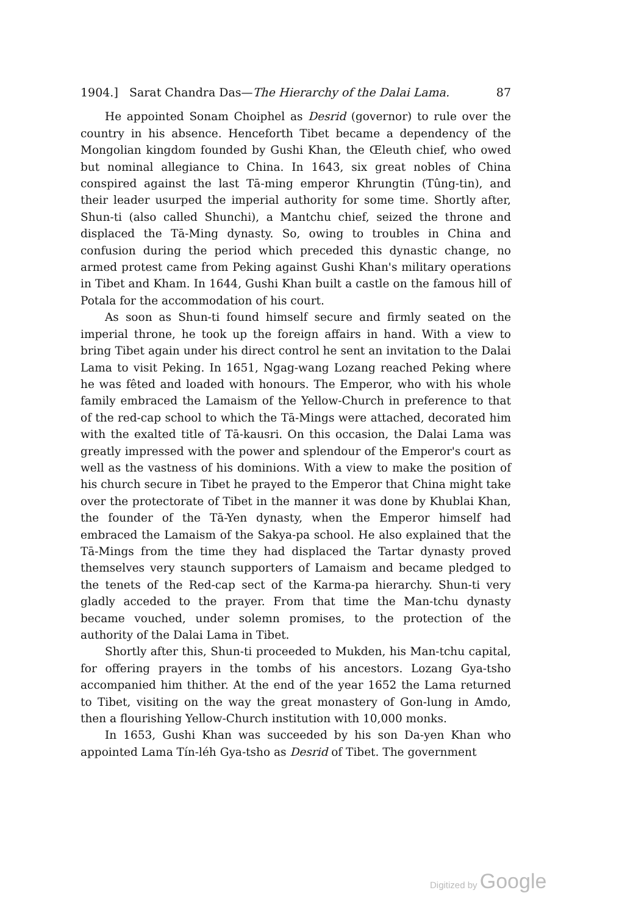1904.] Sarat Chandra Das—The Hierarchy of the Dalai Lama. 87
He appointed Sonam Choiphel as Desrid (governor) to rule over the country in his absence. Henceforth Tibet became a dependency of the Mongolian kingdom founded by Gushi Khan, the Œleuth chief, who owed but nominal allegiance to China. In 1643, six great nobles of China conspired against the last Tā-ming emperor Khrungtin (Tûng-tin), and their leader usurped the imperial authority for some time. Shortly after, Shun-ti (also called Shunchi), a Mantchu chief, seized the throne and displaced the Tā-Ming dynasty. So, owing to troubles in China and confusion during the period which preceded this dynastic change, no armed protest came from Peking against Gushi Khan's military operations in Tibet and Kham. In 1644, Gushi Khan built a castle on the famous hill of Potala for the accommodation of his court.
As soon as Shun-ti found himself secure and firmly seated on the imperial throne, he took up the foreign affairs in hand. With a view to bring Tibet again under his direct control he sent an invitation to the Dalai Lama to visit Peking. In 1651, Ngag-wang Lozang reached Peking where he was fêted and loaded with honours. The Emperor, who with his whole family embraced the Lamaism of the Yellow-Church in preference to that of the red-cap school to which the Tā-Mings were attached, decorated him with the exalted title of Tā-kausri. On this occasion, the Dalai Lama was greatly impressed with the power and splendour of the Emperor's court as well as the vastness of his dominions. With a view to make the position of his church secure in Tibet he prayed to the Emperor that China might take over the protectorate of Tibet in the manner it was done by Khublai Khan, the founder of the Tā-Yen dynasty, when the Emperor himself had embraced the Lamaism of the Sakya-pa school. He also explained that the Tā-Mings from the time they had displaced the Tartar dynasty proved themselves very staunch supporters of Lamaism and became pledged to the tenets of the Red-cap sect of the Karma-pa hierarchy. Shun-ti very gladly acceded to the prayer. From that time the Man-tchu dynasty became vouched, under solemn promises, to the protection of the authority of the Dalai Lama in Tibet.
Shortly after this, Shun-ti proceeded to Mukden, his Man-tchu capital, for offering prayers in the tombs of his ancestors. Lozang Gya-tsho accompanied him thither. At the end of the year 1652 the Lama returned to Tibet, visiting on the way the great monastery of Gon-lung in Amdo, then a flourishing Yellow-Church institution with 10,000 monks.
In 1653, Gushi Khan was succeeded by his son Da-yen Khan who appointed Lama Tín-léh Gya-tsho as Desrid of Tibet. The government
Digitized by Google